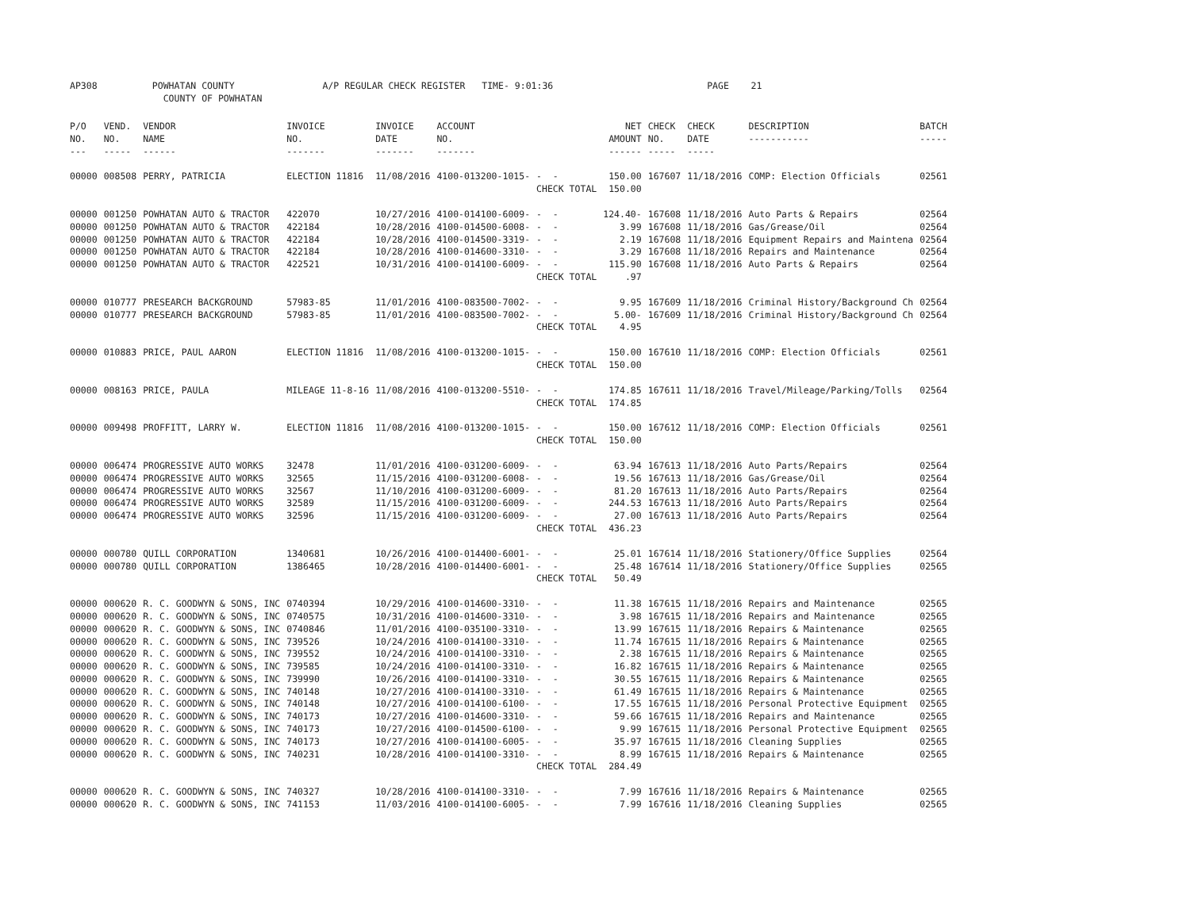AP308 POWHATAN COUNTY A/P REGULAR CHECK REGISTER TIME- 9:01:36 PAGE 21 COUNTY OF POWHATAN
| P/O NO. --- | VEND. NO. ----- | VENDOR NAME ------ | INVOICE NO. ------- | INVOICE DATE ------- | ACCOUNT NO. ------- | | NET AMOUNT ------ | CHECK NO. ----- | CHECK DATE ----- | DESCRIPTION ----------- | BATCH ----- |
| --- | --- | --- | --- | --- | --- | --- | --- | --- | --- | --- | --- |
| 00000 | 008508 | PERRY, PATRICIA | ELECTION 11816 | 11/08/2016 | 4100-013200-1015- | - - | 150.00 | 167607 | 11/18/2016 | COMP: Election Officials | 02561 |
| | | | | | | CHECK TOTAL | 150.00 | | | | |
| 00000 | 001250 | POWHATAN AUTO & TRACTOR | 422070 | 10/27/2016 | 4100-014100-6009- | - - | 124.40- | 167608 | 11/18/2016 | Auto Parts & Repairs | 02564 |
| 00000 | 001250 | POWHATAN AUTO & TRACTOR | 422184 | 10/28/2016 | 4100-014500-6008- | - - | 3.99 | 167608 | 11/18/2016 | Gas/Grease/Oil | 02564 |
| 00000 | 001250 | POWHATAN AUTO & TRACTOR | 422184 | 10/28/2016 | 4100-014500-3319- | - - | 2.19 | 167608 | 11/18/2016 | Equipment Repairs and Maintena | 02564 |
| 00000 | 001250 | POWHATAN AUTO & TRACTOR | 422184 | 10/28/2016 | 4100-014600-3310- | - - | 3.29 | 167608 | 11/18/2016 | Repairs and Maintenance | 02564 |
| 00000 | 001250 | POWHATAN AUTO & TRACTOR | 422521 | 10/31/2016 | 4100-014100-6009- | - - | 115.90 | 167608 | 11/18/2016 | Auto Parts & Repairs | 02564 |
| | | | | | | CHECK TOTAL | .97 | | | | |
| 00000 | 010777 | PRESEARCH BACKGROUND | 57983-85 | 11/01/2016 | 4100-083500-7002- | - - | 9.95 | 167609 | 11/18/2016 | Criminal History/Background Ch | 02564 |
| 00000 | 010777 | PRESEARCH BACKGROUND | 57983-85 | 11/01/2016 | 4100-083500-7002- | - - | 5.00- | 167609 | 11/18/2016 | Criminal History/Background Ch | 02564 |
| | | | | | | CHECK TOTAL | 4.95 | | | | |
| 00000 | 010883 | PRICE, PAUL AARON | ELECTION 11816 | 11/08/2016 | 4100-013200-1015- | - - | 150.00 | 167610 | 11/18/2016 | COMP: Election Officials | 02561 |
| | | | | | | CHECK TOTAL | 150.00 | | | | |
| 00000 | 008163 | PRICE, PAULA | MILEAGE 11-8-16 | 11/08/2016 | 4100-013200-5510- | - - | 174.85 | 167611 | 11/18/2016 | Travel/Mileage/Parking/Tolls | 02564 |
| | | | | | | CHECK TOTAL | 174.85 | | | | |
| 00000 | 009498 | PROFFITT, LARRY W. | ELECTION 11816 | 11/08/2016 | 4100-013200-1015- | - - | 150.00 | 167612 | 11/18/2016 | COMP: Election Officials | 02561 |
| | | | | | | CHECK TOTAL | 150.00 | | | | |
| 00000 | 006474 | PROGRESSIVE AUTO WORKS | 32478 | 11/01/2016 | 4100-031200-6009- | - - | 63.94 | 167613 | 11/18/2016 | Auto Parts/Repairs | 02564 |
| 00000 | 006474 | PROGRESSIVE AUTO WORKS | 32565 | 11/15/2016 | 4100-031200-6008- | - - | 19.56 | 167613 | 11/18/2016 | Gas/Grease/Oil | 02564 |
| 00000 | 006474 | PROGRESSIVE AUTO WORKS | 32567 | 11/10/2016 | 4100-031200-6009- | - - | 81.20 | 167613 | 11/18/2016 | Auto Parts/Repairs | 02564 |
| 00000 | 006474 | PROGRESSIVE AUTO WORKS | 32589 | 11/15/2016 | 4100-031200-6009- | - - | 244.53 | 167613 | 11/18/2016 | Auto Parts/Repairs | 02564 |
| 00000 | 006474 | PROGRESSIVE AUTO WORKS | 32596 | 11/15/2016 | 4100-031200-6009- | - - | 27.00 | 167613 | 11/18/2016 | Auto Parts/Repairs | 02564 |
| | | | | | | CHECK TOTAL | 436.23 | | | | |
| 00000 | 000780 | QUILL CORPORATION | 1340681 | 10/26/2016 | 4100-014400-6001- | - - | 25.01 | 167614 | 11/18/2016 | Stationery/Office Supplies | 02564 |
| 00000 | 000780 | QUILL CORPORATION | 1386465 | 10/28/2016 | 4100-014400-6001- | - - | 25.48 | 167614 | 11/18/2016 | Stationery/Office Supplies | 02565 |
| | | | | | | CHECK TOTAL | 50.49 | | | | |
| 00000 | 000620 | R. C. GOODWYN & SONS, INC | 0740394 | 10/29/2016 | 4100-014600-3310- | - - | 11.38 | 167615 | 11/18/2016 | Repairs and Maintenance | 02565 |
| 00000 | 000620 | R. C. GOODWYN & SONS, INC | 0740575 | 10/31/2016 | 4100-014600-3310- | - - | 3.98 | 167615 | 11/18/2016 | Repairs and Maintenance | 02565 |
| 00000 | 000620 | R. C. GOODWYN & SONS, INC | 0740846 | 11/01/2016 | 4100-035100-3310- | - - | 13.99 | 167615 | 11/18/2016 | Repairs & Maintenance | 02565 |
| 00000 | 000620 | R. C. GOODWYN & SONS, INC | 739526 | 10/24/2016 | 4100-014100-3310- | - - | 11.74 | 167615 | 11/18/2016 | Repairs & Maintenance | 02565 |
| 00000 | 000620 | R. C. GOODWYN & SONS, INC | 739552 | 10/24/2016 | 4100-014100-3310- | - - | 2.38 | 167615 | 11/18/2016 | Repairs & Maintenance | 02565 |
| 00000 | 000620 | R. C. GOODWYN & SONS, INC | 739585 | 10/24/2016 | 4100-014100-3310- | - - | 16.82 | 167615 | 11/18/2016 | Repairs & Maintenance | 02565 |
| 00000 | 000620 | R. C. GOODWYN & SONS, INC | 739990 | 10/26/2016 | 4100-014100-3310- | - - | 30.55 | 167615 | 11/18/2016 | Repairs & Maintenance | 02565 |
| 00000 | 000620 | R. C. GOODWYN & SONS, INC | 740148 | 10/27/2016 | 4100-014100-3310- | - - | 61.49 | 167615 | 11/18/2016 | Repairs & Maintenance | 02565 |
| 00000 | 000620 | R. C. GOODWYN & SONS, INC | 740148 | 10/27/2016 | 4100-014100-6100- | - - | 17.55 | 167615 | 11/18/2016 | Personal Protective Equipment | 02565 |
| 00000 | 000620 | R. C. GOODWYN & SONS, INC | 740173 | 10/27/2016 | 4100-014600-3310- | - - | 59.66 | 167615 | 11/18/2016 | Repairs and Maintenance | 02565 |
| 00000 | 000620 | R. C. GOODWYN & SONS, INC | 740173 | 10/27/2016 | 4100-014500-6100- | - - | 9.99 | 167615 | 11/18/2016 | Personal Protective Equipment | 02565 |
| 00000 | 000620 | R. C. GOODWYN & SONS, INC | 740173 | 10/27/2016 | 4100-014100-6005- | - - | 35.97 | 167615 | 11/18/2016 | Cleaning Supplies | 02565 |
| 00000 | 000620 | R. C. GOODWYN & SONS, INC | 740231 | 10/28/2016 | 4100-014100-3310- | - - | 8.99 | 167615 | 11/18/2016 | Repairs & Maintenance | 02565 |
| | | | | | | CHECK TOTAL | 284.49 | | | | |
| 00000 | 000620 | R. C. GOODWYN & SONS, INC | 740327 | 10/28/2016 | 4100-014100-3310- | - - | 7.99 | 167616 | 11/18/2016 | Repairs & Maintenance | 02565 |
| 00000 | 000620 | R. C. GOODWYN & SONS, INC | 741153 | 11/03/2016 | 4100-014100-6005- | - - | 7.99 | 167616 | 11/18/2016 | Cleaning Supplies | 02565 |